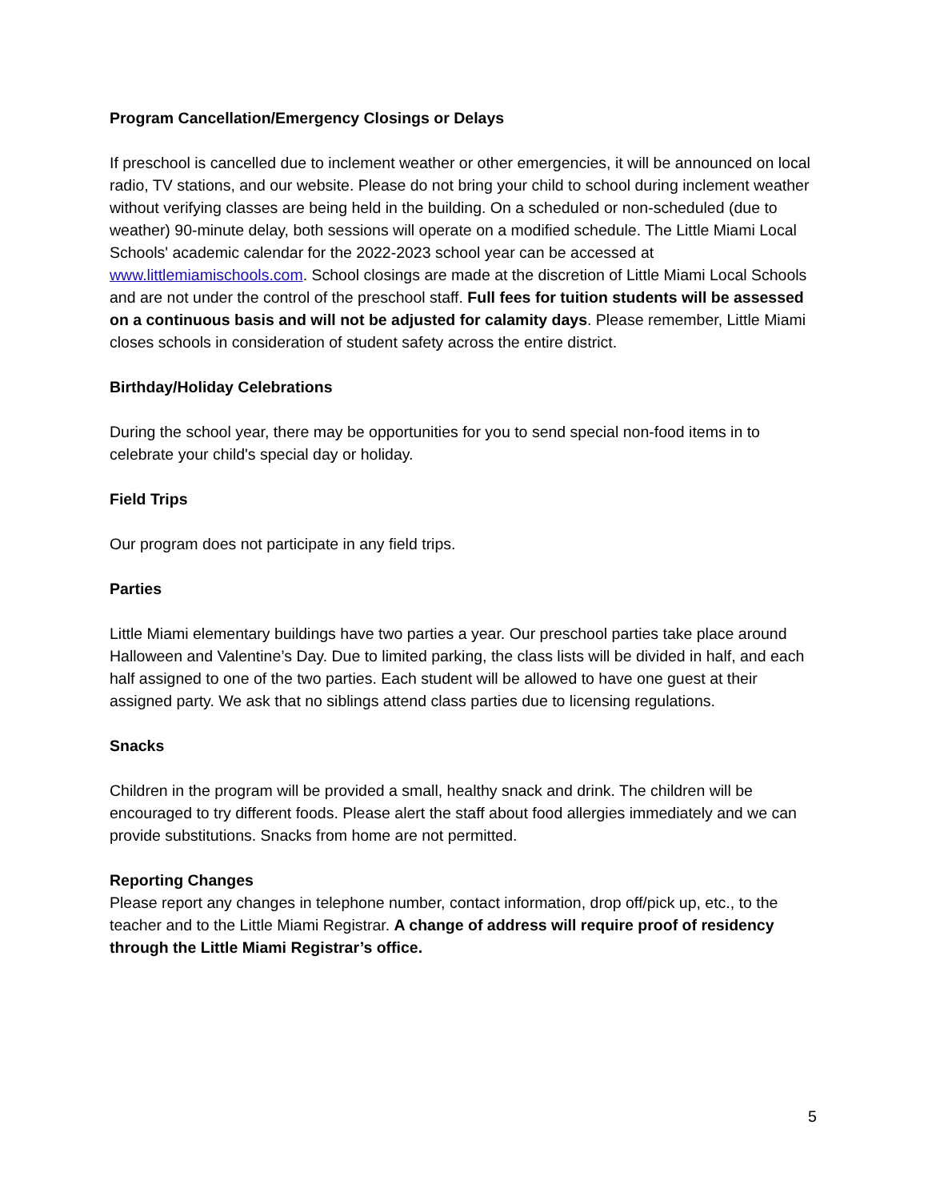Program Cancellation/Emergency Closings or Delays
If preschool is cancelled due to inclement weather or other emergencies, it will be announced on local radio, TV stations, and our website. Please do not bring your child to school during inclement weather without verifying classes are being held in the building. On a scheduled or non-scheduled (due to weather) 90-minute delay, both sessions will operate on a modified schedule. The Little Miami Local Schools' academic calendar for the 2022-2023 school year can be accessed at www.littlemiamischools.com. School closings are made at the discretion of Little Miami Local Schools and are not under the control of the preschool staff. Full fees for tuition students will be assessed on a continuous basis and will not be adjusted for calamity days. Please remember, Little Miami closes schools in consideration of student safety across the entire district.
Birthday/Holiday Celebrations
During the school year, there may be opportunities for you to send special non-food items in to celebrate your child's special day or holiday.
Field Trips
Our program does not participate in any field trips.
Parties
Little Miami elementary buildings have two parties a year. Our preschool parties take place around Halloween and Valentine’s Day. Due to limited parking, the class lists will be divided in half, and each half assigned to one of the two parties. Each student will be allowed to have one guest at their assigned party. We ask that no siblings attend class parties due to licensing regulations.
Snacks
Children in the program will be provided a small, healthy snack and drink. The children will be encouraged to try different foods. Please alert the staff about food allergies immediately and we can provide substitutions. Snacks from home are not permitted.
Reporting Changes
Please report any changes in telephone number, contact information, drop off/pick up, etc., to the teacher and to the Little Miami Registrar. A change of address will require proof of residency through the Little Miami Registrar’s office.
5